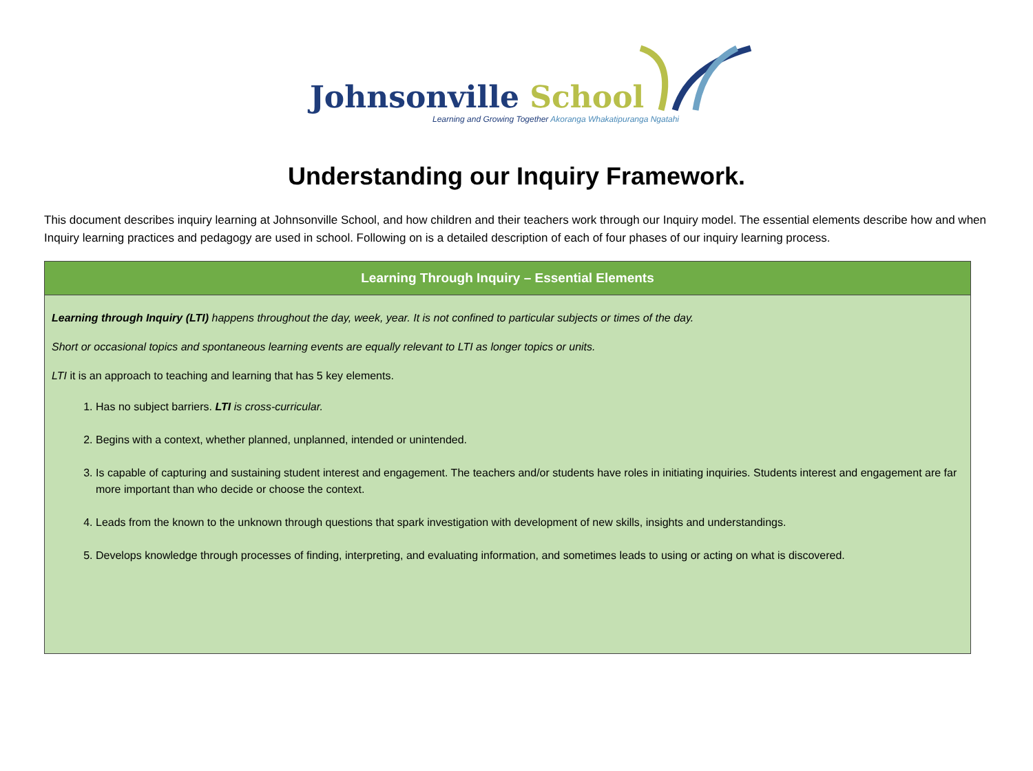Johnsonville School
Learning and Growing Together Akoranga Whakatipuranga Ngatahi
Understanding our Inquiry Framework.
This document describes inquiry learning at Johnsonville School, and how children and their teachers work through our Inquiry model. The essential elements describe how and when Inquiry learning practices and pedagogy are used in school. Following on is a detailed description of each of four phases of our inquiry learning process.
| Learning Through Inquiry – Essential Elements |
| --- |
| Learning through Inquiry (LTI) happens throughout the day, week, year. It is not confined to particular subjects or times of the day. Short or occasional topics and spontaneous learning events are equally relevant to LTI as longer topics or units. LTI it is an approach to teaching and learning that has 5 key elements. 1. Has no subject barriers. LTI is cross-curricular. 2. Begins with a context, whether planned, unplanned, intended or unintended. 3. Is capable of capturing and sustaining student interest and engagement. The teachers and/or students have roles in initiating inquiries. Students interest and engagement are far more important than who decide or choose the context. 4. Leads from the known to the unknown through questions that spark investigation with development of new skills, insights and understandings. 5. Develops knowledge through processes of finding, interpreting, and evaluating information, and sometimes leads to using or acting on what is discovered. |